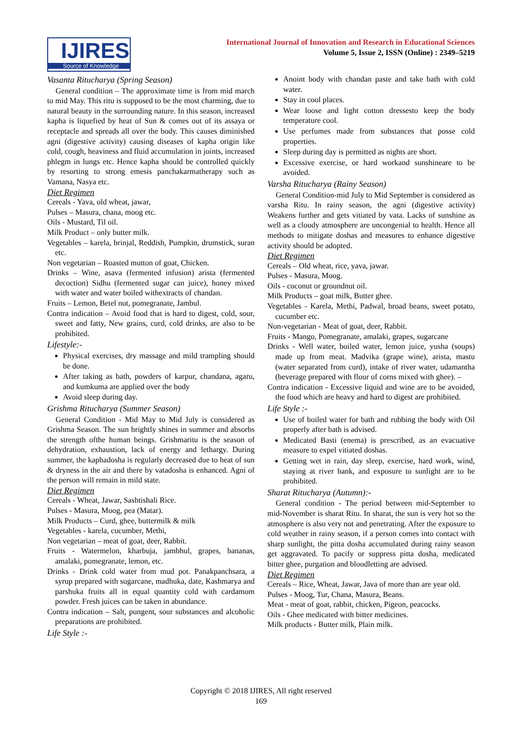IJIRES
Source of Knowledge
International Journal of Innovation and Research in Educational Sciences
Volume 5, Issue 2, ISSN (Online) : 2349–5219
Vasanta Ritucharya (Spring Season)
General condition – The approximate time is from mid march to mid May. This ritu is supposed to be the most charming, due to natural beauty in the surrounding nature. In this season, increased kapha is liquefied by heat of Sun & comes out of its assaya or receptacle and spreads all over the body. This causes diminished agni (digestive activity) causing diseases of kapha origin like cold, cough, heaviness and fluid accumulation in joints, increased phlegm in lungs etc. Hence kapha should be controlled quickly by resorting to strong emesis panchakarmatherapy such as Vamana, Nasya etc.
Diet Regimen
Cereals - Yava, old wheat, jawar,
Pulses – Masura, chana, moog etc.
Oils - Mustard, Til oil.
Milk Product – only butter milk.
Vegetables – karela, brinjal, Reddish, Pumpkin, drumstick, suran etc.
Non vegetarian – Roasted mutton of goat, Chicken.
Drinks – Wine, asava (fermented infusion) arista (fermented decoction) Sidhu (fermented sugar can juice), honey mixed with water and water boiled withextracts of chandan.
Fruits – Lemon, Betel nut, pomegranate, Jambul.
Contra indication – Avoid food that is hard to digest, cold, sour, sweet and fatty, New grains, curd, cold drinks, are also to be prohibited.
Lifestyle:-
Physical exercises, dry massage and mild trampling should be done.
After taking as bath, powders of karpur, chandana, agaru, and kumkuma are applied over the body
Avoid sleep during day.
Grishma Ritucharya (Summer Season)
General Condition - Mid May to Mid July is considered as Grishma Season. The sun brightly shines in summer and absorbs the strength ofthe human beings. Grishmaritu is the season of dehydration, exhaustion, lack of energy and lethargy. During summer, the kaphadosha is regularly decreased due to heat of sun & dryness in the air and there by vatadosha is enhanced. Agni of the person will remain in mild state.
Diet Regimen
Cereals - Wheat, Jawar, Sashtishali Rice.
Pulses - Masura, Moog, pea (Matar).
Milk Products – Curd, ghee, buttermilk & milk
Vegetables - karela, cucumber, Methi,
Non vegetarian – meat of goat, deer, Rabbit.
Fruits - Watermelon, kharbuja, jambhul, grapes, bananas, amalaki, pomegranate, lemon, etc.
Drinks - Drink cold water from mud pot. Panakpanchsara, a syrup prepared with sugarcane, madhuka, date, Kashmarya and parshuka fruits all in equal quantity cold with cardamom powder. Fresh juices can be taken in abundance.
Contra indication – Salt, pungent, sour substances and alcoholic preparations are prohibited.
Life Style :-
Anoint body with chandan paste and take bath with cold water.
Stay in cool places.
Wear loose and light cotton dressesto keep the body temperature cool.
Use perfumes made from substances that posse cold properties.
Sleep during day is permitted as nights are short.
Excessive exercise, or hard workand sunshineare to be avoided.
Varsha Ritucharya (Rainy Season)
General Condition-mid July to Mid September is considered as varsha Ritu. In rainy season, the agni (digestive activity) Weakens further and gets vitiated by vata. Lacks of sunshine as well as a cloudy atmosphere are uncongenial to health. Hence all methods to mitigate doshas and measures to enhance digestive activity should be adopted.
Diet Regimen
Cereals – Old wheat, rice, yava, jawar.
Pulses - Masura, Moog.
Oils - coconut or groundnut oil.
Milk Products – goat milk, Butter ghee.
Vegetables - Karela, Methi, Padwal, broad beans, sweet potato, cucumber etc.
Non-vegetarian - Meat of goat, deer, Rabbit.
Fruits - Mango, Pomegranate, amalaki, grapes, sugarcane
Drinks - Well water, boiled water, lemon juice, yusha (soups) made up from meat. Madvika (grape wine), arista, mastu (water separated from curd), intake of river water, udamantha (beverage prepared with flour of corns mixed with ghee). –
Contra indication - Excessive liquid and wine are to be avoided, the food which are heavy and hard to digest are prohibited.
Life Style :-
Use of boiled water for bath and rubbing the body with Oil properly after bath is advised.
Medicated Basti (enema) is prescribed, as an evacuative measure to expel vitiated doshas.
Getting wet in rain, day sleep, exercise, hard work, wind, staying at river bank, and exposure to sunlight are to be prohibited.
Sharat Ritucharya (Autumn):-
General condition - The period between mid-September to mid-November is sharat Ritu. In sharat, the sun is very hot so the atmosphere is also very not and penetrating. After the exposure to cold weather in rainy season, if a person comes into contact with sharp sunlight, the pitta dosha accumulated during rainy season get aggravated. To pacify or suppress pitta dosha, medicated bitter ghee, purgation and bloodletting are advised.
Diet Regimen
Cereals – Rice, Wheat, Jawar, Java of more than are year old.
Pulses - Moog, Tur, Chana, Masura, Beans.
Meat - meat of goat, rabbit, chicken, Pigeon, peacocks.
Oils - Ghee medicated with bitter medicines.
Milk products - Butter milk, Plain milk.
Copyright © 2018 IJIRES, All right reserved
169